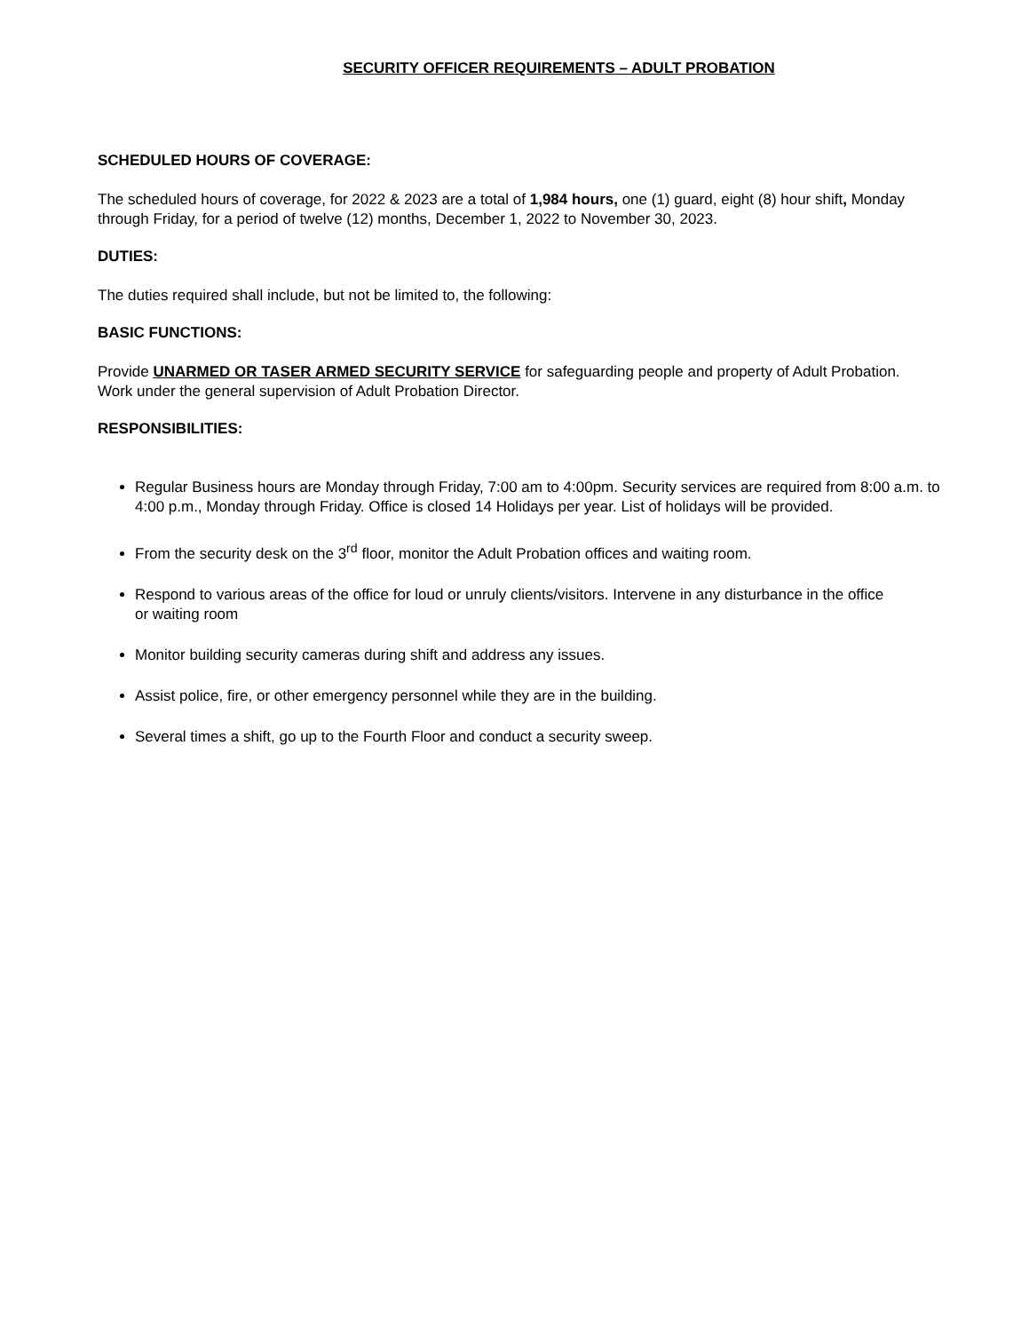SECURITY OFFICER REQUIREMENTS – ADULT PROBATION
SCHEDULED HOURS OF COVERAGE:
The scheduled hours of coverage, for 2022 & 2023 are a total of 1,984 hours, one (1) guard, eight (8) hour shift, Monday
through Friday, for a period of twelve (12) months, December 1, 2022 to November 30, 2023.
DUTIES:
The duties required shall include, but not be limited to, the following:
BASIC FUNCTIONS:
Provide UNARMED OR TASER ARMED SECURITY SERVICE for safeguarding people and property of Adult Probation.
Work under the general supervision of Adult Probation Director.
RESPONSIBILITIES:
Regular Business hours are Monday through Friday, 7:00 am to 4:00pm. Security services are required from 8:00 a.m. to 4:00 p.m., Monday through Friday. Office is closed 14 Holidays per year. List of holidays will be provided.
From the security desk on the 3<sup>rd</sup> floor, monitor the Adult Probation offices and waiting room.
Respond to various areas of the office for loud or unruly clients/visitors. Intervene in any disturbance in the office
or waiting room
Monitor building security cameras during shift and address any issues.
Assist police, fire, or other emergency personnel while they are in the building.
Several times a shift, go up to the Fourth Floor and conduct a security sweep.